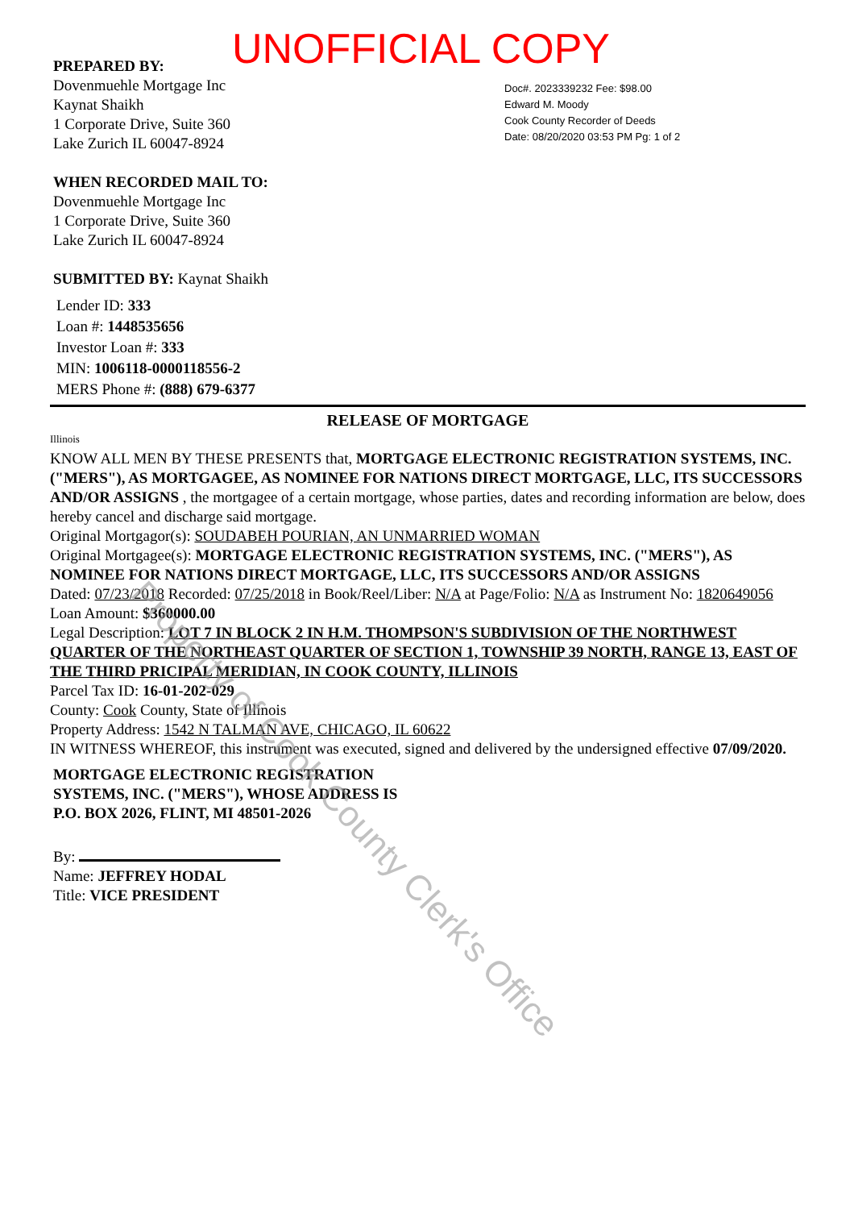UNOFFICIAL COPY
PREPARED BY:
Dovenmuehle Mortgage Inc
Kaynat Shaikh
1 Corporate Drive, Suite 360
Lake Zurich IL 60047-8924
WHEN RECORDED MAIL TO:
Dovenmuehle Mortgage Inc
1 Corporate Drive, Suite 360
Lake Zurich IL 60047-8924
SUBMITTED BY: Kaynat Shaikh
Lender ID: 333
Loan #: 1448535656
Investor Loan #: 333
MIN: 1006118-0000118556-2
MERS Phone #: (888) 679-6377
Doc#. 2023339232 Fee: $98.00
Edward M. Moody
Cook County Recorder of Deeds
Date: 08/20/2020 03:53 PM Pg: 1 of 2
RELEASE OF MORTGAGE
Illinois
KNOW ALL MEN BY THESE PRESENTS that, MORTGAGE ELECTRONIC REGISTRATION SYSTEMS, INC. ("MERS"), AS MORTGAGEE, AS NOMINEE FOR NATIONS DIRECT MORTGAGE, LLC, ITS SUCCESSORS AND/OR ASSIGNS , the mortgagee of a certain mortgage, whose parties, dates and recording information are below, does hereby cancel and discharge said mortgage.
Original Mortgagor(s): SOUDABEH POURIAN, AN UNMARRIED WOMAN
Original Mortgagee(s): MORTGAGE ELECTRONIC REGISTRATION SYSTEMS, INC. ("MERS"), AS NOMINEE FOR NATIONS DIRECT MORTGAGE, LLC, ITS SUCCESSORS AND/OR ASSIGNS
Dated: 07/23/2018 Recorded: 07/25/2018 in Book/Reel/Liber: N/A at Page/Folio: N/A as Instrument No: 1820649056
Loan Amount: $360000.00
Legal Description: LOT 7 IN BLOCK 2 IN H.M. THOMPSON'S SUBDIVISION OF THE NORTHWEST QUARTER OF THE NORTHEAST QUARTER OF SECTION 1, TOWNSHIP 39 NORTH, RANGE 13, EAST OF THE THIRD PRICIPAL MERIDIAN, IN COOK COUNTY, ILLINOIS
Parcel Tax ID: 16-01-202-029
County: Cook County, State of Illinois
Property Address: 1542 N TALMAN AVE, CHICAGO, IL 60622
IN WITNESS WHEREOF, this instrument was executed, signed and delivered by the undersigned effective 07/09/2020.
MORTGAGE ELECTRONIC REGISTRATION
SYSTEMS, INC. ("MERS"), WHOSE ADDRESS IS
P.O. BOX 2026, FLINT, MI 48501-2026
By:
Name: JEFFREY HODAL
Title: VICE PRESIDENT
Property of Cook County Clerk's Office